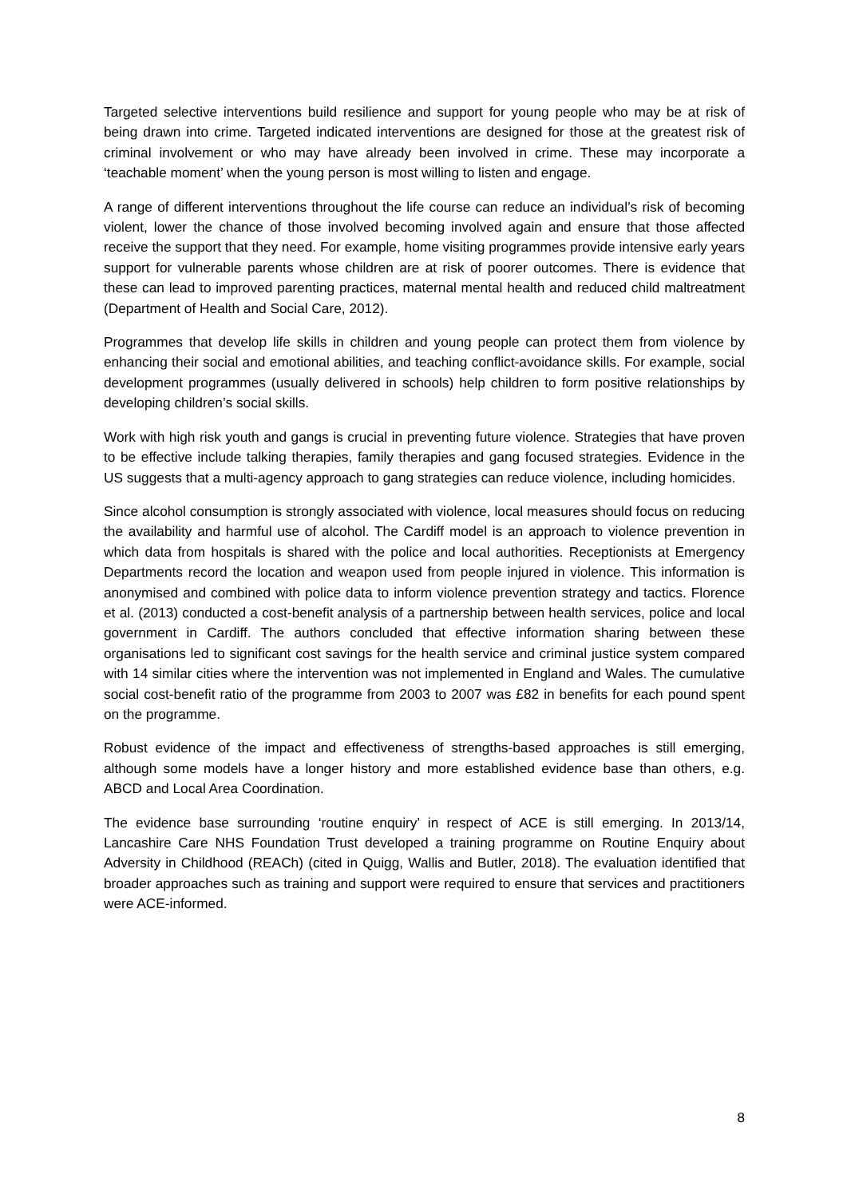Targeted selective interventions build resilience and support for young people who may be at risk of being drawn into crime. Targeted indicated interventions are designed for those at the greatest risk of criminal involvement or who may have already been involved in crime. These may incorporate a ‘teachable moment’ when the young person is most willing to listen and engage.
A range of different interventions throughout the life course can reduce an individual’s risk of becoming violent, lower the chance of those involved becoming involved again and ensure that those affected receive the support that they need. For example, home visiting programmes provide intensive early years support for vulnerable parents whose children are at risk of poorer outcomes. There is evidence that these can lead to improved parenting practices, maternal mental health and reduced child maltreatment (Department of Health and Social Care, 2012).
Programmes that develop life skills in children and young people can protect them from violence by enhancing their social and emotional abilities, and teaching conflict-avoidance skills. For example, social development programmes (usually delivered in schools) help children to form positive relationships by developing children’s social skills.
Work with high risk youth and gangs is crucial in preventing future violence. Strategies that have proven to be effective include talking therapies, family therapies and gang focused strategies. Evidence in the US suggests that a multi-agency approach to gang strategies can reduce violence, including homicides.
Since alcohol consumption is strongly associated with violence, local measures should focus on reducing the availability and harmful use of alcohol. The Cardiff model is an approach to violence prevention in which data from hospitals is shared with the police and local authorities. Receptionists at Emergency Departments record the location and weapon used from people injured in violence. This information is anonymised and combined with police data to inform violence prevention strategy and tactics. Florence et al. (2013) conducted a cost-benefit analysis of a partnership between health services, police and local government in Cardiff. The authors concluded that effective information sharing between these organisations led to significant cost savings for the health service and criminal justice system compared with 14 similar cities where the intervention was not implemented in England and Wales. The cumulative social cost-benefit ratio of the programme from 2003 to 2007 was £82 in benefits for each pound spent on the programme.
Robust evidence of the impact and effectiveness of strengths-based approaches is still emerging, although some models have a longer history and more established evidence base than others, e.g. ABCD and Local Area Coordination.
The evidence base surrounding ‘routine enquiry’ in respect of ACE is still emerging. In 2013/14, Lancashire Care NHS Foundation Trust developed a training programme on Routine Enquiry about Adversity in Childhood (REACh) (cited in Quigg, Wallis and Butler, 2018). The evaluation identified that broader approaches such as training and support were required to ensure that services and practitioners were ACE-informed.
8